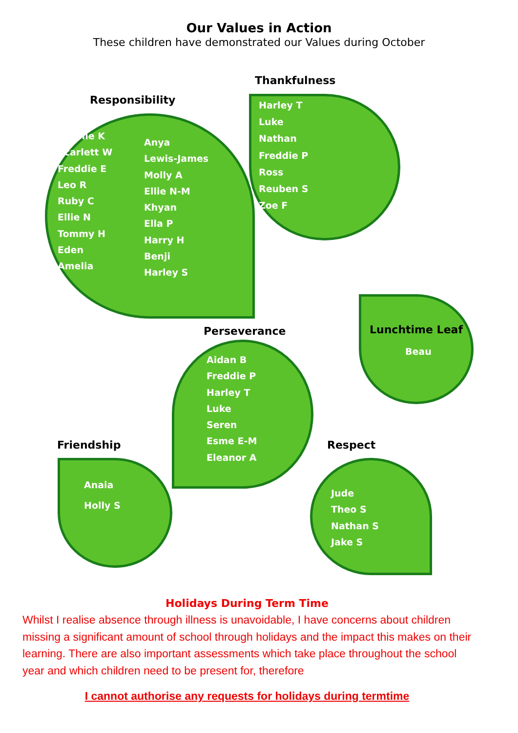Our Values in Action
These children have demonstrated our Values during October
Responsibility
Charlie K
Scarlett W
Freddie E
Leo R
Ruby C
Ellie N
Tommy H
Eden
Amelia
Anya
Lewis-James
Molly A
Ellie N-M
Khyan
Ella P
Harry H
Benji
Harley S
Thankfulness
Harley T
Luke
Nathan
Freddie P
Ross
Reuben S
Zoe F
Lunchtime Leaf
Beau
Perseverance
Aidan B
Freddie P
Harley T
Luke
Seren
Esme E-M
Eleanor A
Friendship
Anaia
Holly S
Respect
Jude
Theo S
Nathan S
Jake S
Holidays During Term Time
Whilst I realise absence through illness is unavoidable, I have concerns about children missing a significant amount of school through holidays and the impact this makes on their learning. There are also important assessments which take place throughout the school year and which children need to be present for, therefore
I cannot authorise any requests for holidays during termtime